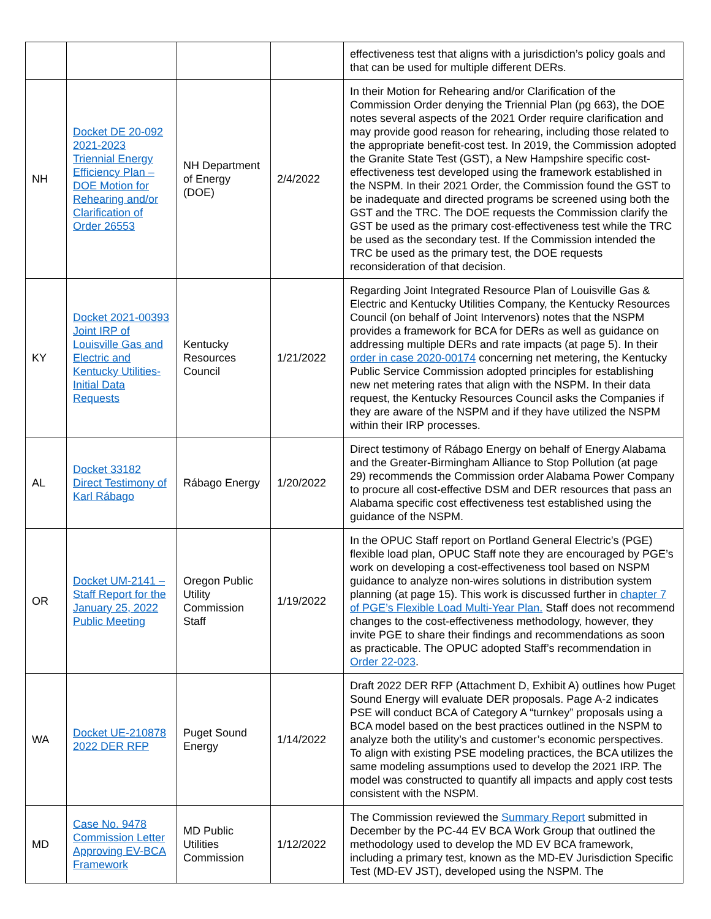| | | | | effectiveness test that aligns with a jurisdiction’s policy goals and that can be used for multiple different DERs. |
| NH | Docket DE 20-092 2021-2023 Triennial Energy Efficiency Plan – DOE Motion for Rehearing and/or Clarification of Order 26553 | NH Department of Energy (DOE) | 2/4/2022 | In their Motion for Rehearing and/or Clarification of the Commission Order denying the Triennial Plan (pg 663), the DOE notes several aspects of the 2021 Order require clarification and may provide good reason for rehearing, including those related to the appropriate benefit-cost test. In 2019, the Commission adopted the Granite State Test (GST), a New Hampshire specific cost-effectiveness test developed using the framework established in the NSPM. In their 2021 Order, the Commission found the GST to be inadequate and directed programs be screened using both the GST and the TRC. The DOE requests the Commission clarify the GST be used as the primary cost-effectiveness test while the TRC be used as the secondary test. If the Commission intended the TRC be used as the primary test, the DOE requests reconsideration of that decision. |
| KY | Docket 2021-00393 Joint IRP of Louisville Gas and Electric and Kentucky Utilities-Initial Data Requests | Kentucky Resources Council | 1/21/2022 | Regarding Joint Integrated Resource Plan of Louisville Gas & Electric and Kentucky Utilities Company, the Kentucky Resources Council (on behalf of Joint Intervenors) notes that the NSPM provides a framework for BCA for DERs as well as guidance on addressing multiple DERs and rate impacts (at page 5). In their order in case 2020-00174 concerning net metering, the Kentucky Public Service Commission adopted principles for establishing new net metering rates that align with the NSPM. In their data request, the Kentucky Resources Council asks the Companies if they are aware of the NSPM and if they have utilized the NSPM within their IRP processes. |
| AL | Docket 33182 Direct Testimony of Karl Rábago | Rábago Energy | 1/20/2022 | Direct testimony of Rábago Energy on behalf of Energy Alabama and the Greater-Birmingham Alliance to Stop Pollution (at page 29) recommends the Commission order Alabama Power Company to procure all cost-effective DSM and DER resources that pass an Alabama specific cost effectiveness test established using the guidance of the NSPM. |
| OR | Docket UM-2141 – Staff Report for the January 25, 2022 Public Meeting | Oregon Public Utility Commission Staff | 1/19/2022 | In the OPUC Staff report on Portland General Electric’s (PGE) flexible load plan, OPUC Staff note they are encouraged by PGE’s work on developing a cost-effectiveness tool based on NSPM guidance to analyze non-wires solutions in distribution system planning (at page 15). This work is discussed further in chapter 7 of PGE’s Flexible Load Multi-Year Plan. Staff does not recommend changes to the cost-effectiveness methodology, however, they invite PGE to share their findings and recommendations as soon as practicable. The OPUC adopted Staff’s recommendation in Order 22-023 . |
| WA | Docket UE-210878 2022 DER RFP | Puget Sound Energy | 1/14/2022 | Draft 2022 DER RFP (Attachment D, Exhibit A) outlines how Puget Sound Energy will evaluate DER proposals. Page A-2 indicates PSE will conduct BCA of Category A “turnkey” proposals using a BCA model based on the best practices outlined in the NSPM to analyze both the utility’s and customer’s economic perspectives. To align with existing PSE modeling practices, the BCA utilizes the same modeling assumptions used to develop the 2021 IRP. The model was constructed to quantify all impacts and apply cost tests consistent with the NSPM. |
| MD | Case No. 9478 Commission Letter Approving EV-BCA Framework | MD Public Utilities Commission | 1/12/2022 | The Commission reviewed the Summary Report submitted in December by the PC-44 EV BCA Work Group that outlined the methodology used to develop the MD EV BCA framework, including a primary test, known as the MD-EV Jurisdiction Specific Test (MD-EV JST), developed using the NSPM. The |